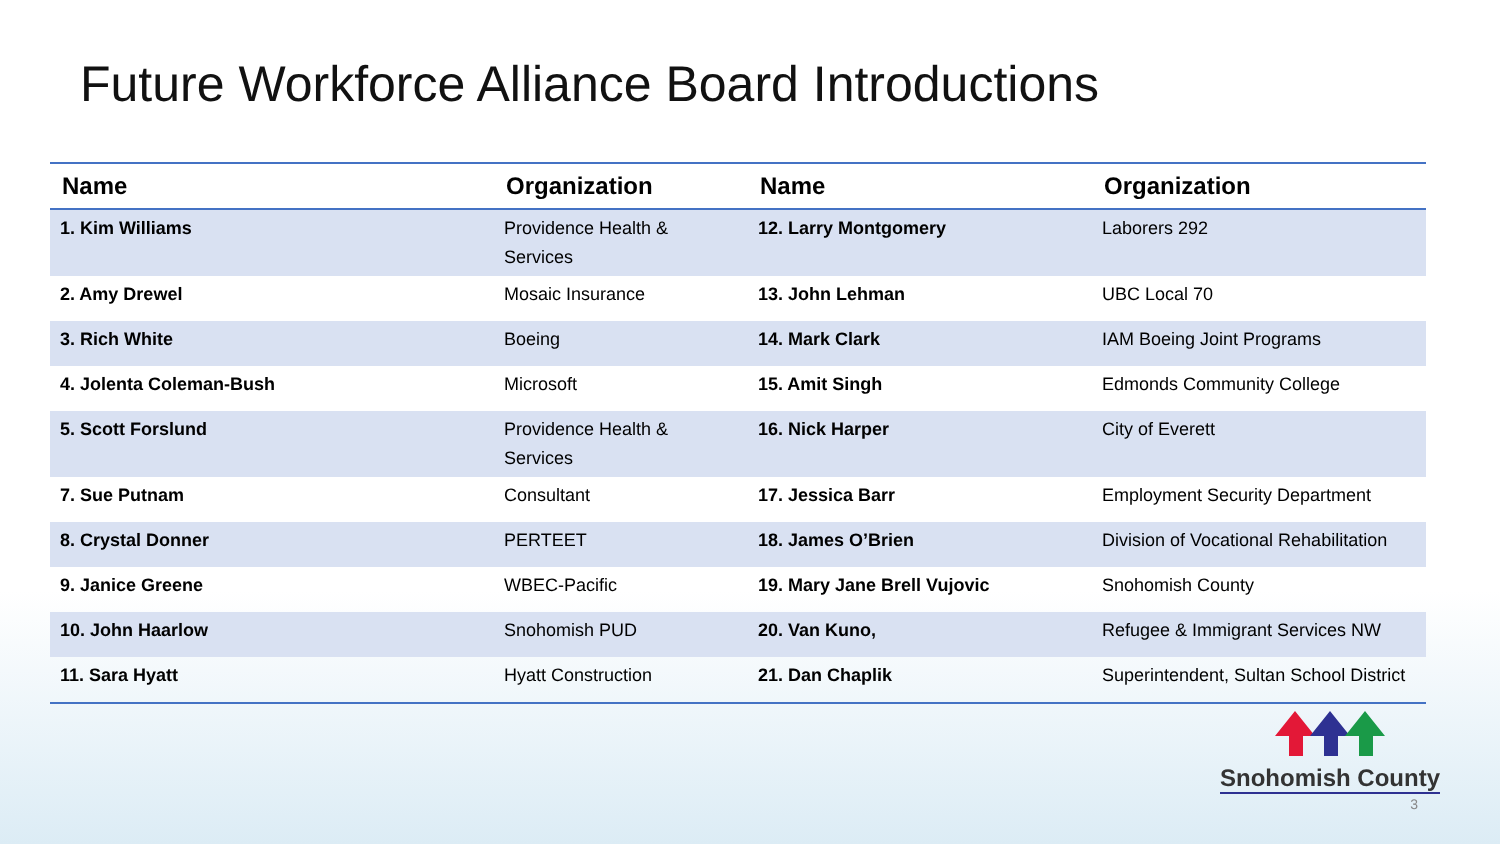Future Workforce Alliance Board Introductions
| Name | Organization | Name | Organization |
| --- | --- | --- | --- |
| 1. Kim Williams | Providence Health & Services | 12. Larry Montgomery | Laborers 292 |
| 2. Amy Drewel | Mosaic Insurance | 13. John Lehman | UBC Local 70 |
| 3. Rich White | Boeing | 14. Mark Clark | IAM Boeing Joint Programs |
| 4. Jolenta Coleman-Bush | Microsoft | 15. Amit Singh | Edmonds Community College |
| 5. Scott Forslund | Providence Health & Services | 16. Nick Harper | City of Everett |
| 7. Sue Putnam | Consultant | 17. Jessica Barr | Employment Security Department |
| 8. Crystal Donner | PERTEET | 18. James O’Brien | Division of Vocational Rehabilitation |
| 9. Janice Greene | WBEC-Pacific | 19. Mary Jane Brell Vujovic | Snohomish County |
| 10. John Haarlow | Snohomish PUD | 20. Van Kuno, | Refugee & Immigrant Services NW |
| 11. Sara Hyatt | Hyatt Construction | 21. Dan Chaplik | Superintendent, Sultan School District |
Snohomish County
3